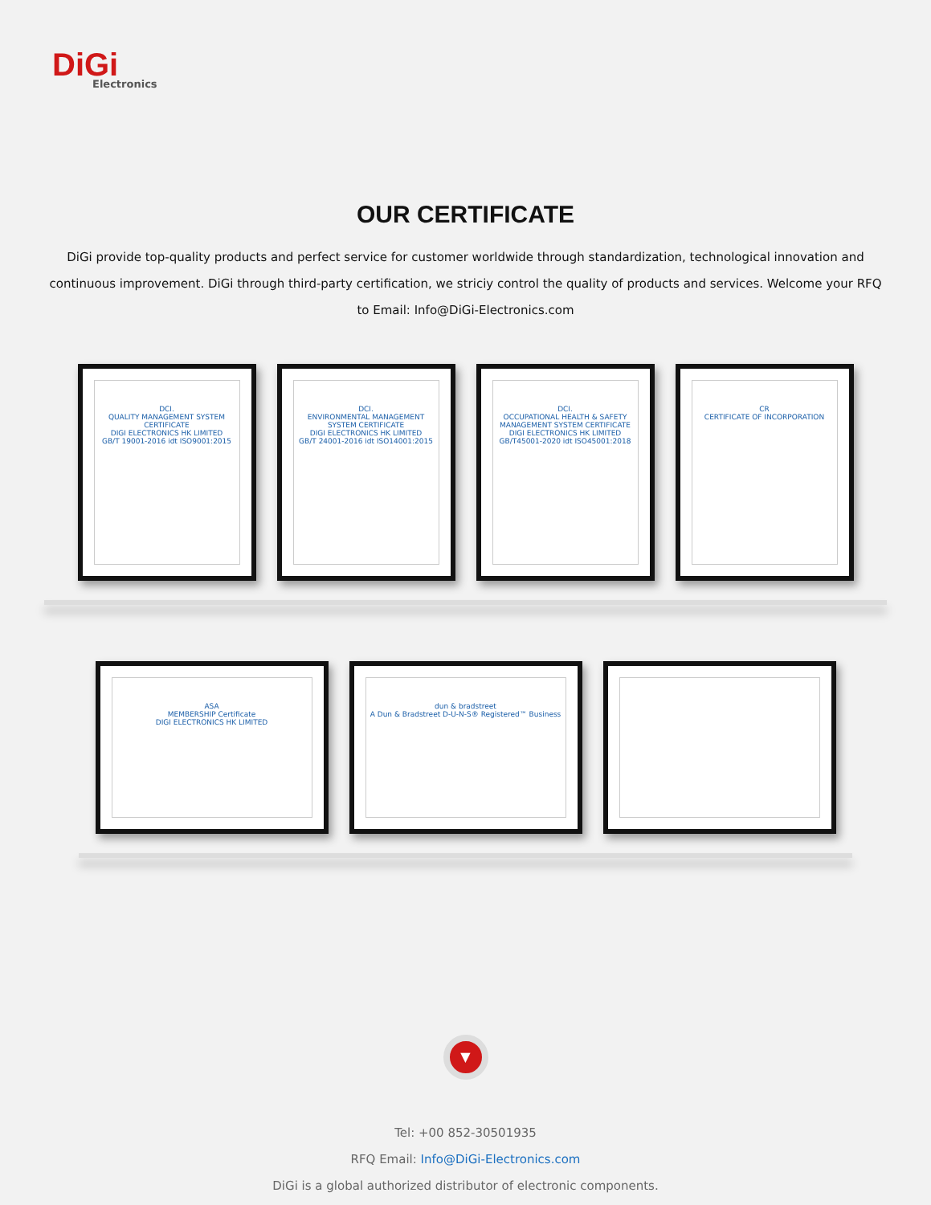DiGi
Electronics
OUR CERTIFICATE
DiGi provide top-quality products and perfect service for customer worldwide through standardization, technological innovation and continuous improvement. DiGi through third-party certification, we striciy control the quality of products and services. Welcome your RFQ to Email: Info@DiGi-Electronics.com
DCI.
QUALITY MANAGEMENT SYSTEM CERTIFICATE
DIGI ELECTRONICS HK LIMITED
GB/T 19001-2016 idt ISO9001:2015
DCI.
ENVIRONMENTAL MANAGEMENT SYSTEM CERTIFICATE
DIGI ELECTRONICS HK LIMITED
GB/T 24001-2016 idt ISO14001:2015
DCI.
OCCUPATIONAL HEALTH & SAFETY MANAGEMENT SYSTEM CERTIFICATE
DIGI ELECTRONICS HK LIMITED
GB/T45001-2020 idt ISO45001:2018
CR
CERTIFICATE OF INCORPORATION
ASA
MEMBERSHIP Certificate
DIGI ELECTRONICS HK LIMITED
dun & bradstreet
A Dun & Bradstreet D-U-N-S® Registered™ Business
▼
Tel: +00 852-30501935
RFQ Email: Info@DiGi-Electronics.com
DiGi is a global authorized distributor of electronic components.